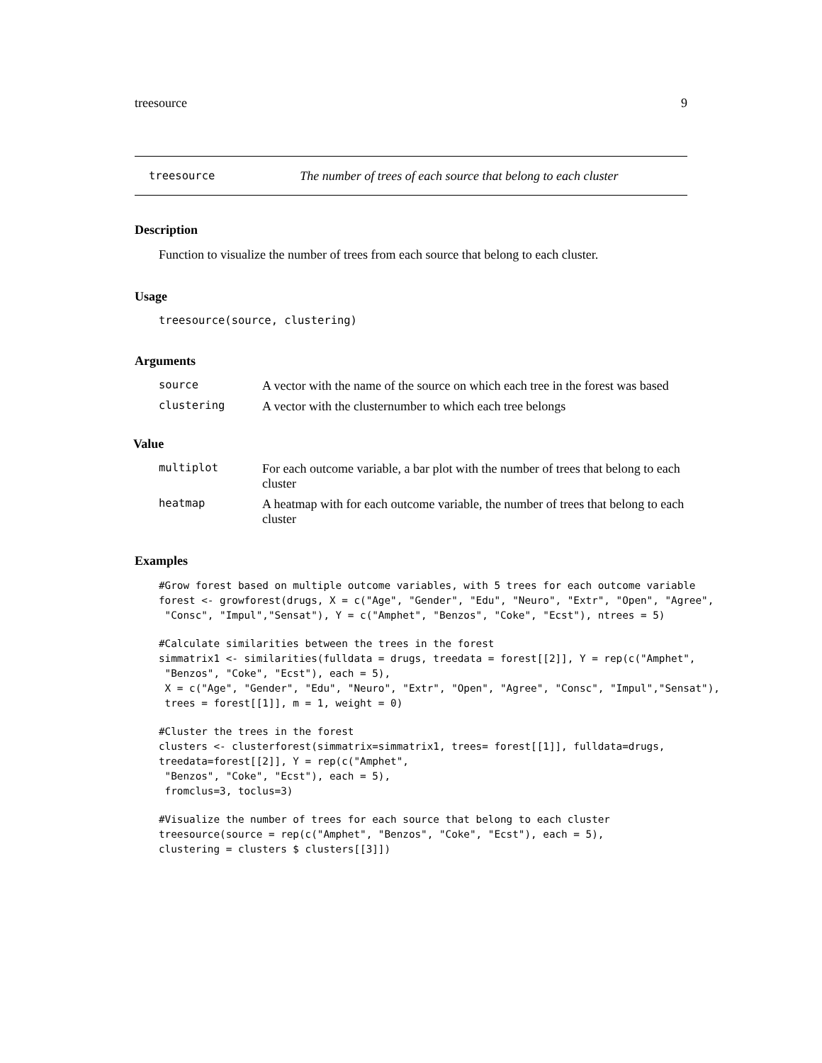treesource 9
treesource The number of trees of each source that belong to each cluster
Description
Function to visualize the number of trees from each source that belong to each cluster.
Usage
treesource(source, clustering)
Arguments
| source | A vector with the name of the source on which each tree in the forest was based |
| clustering | A vector with the clusternumber to which each tree belongs |
Value
| multiplot | For each outcome variable, a bar plot with the number of trees that belong to each cluster |
| heatmap | A heatmap with for each outcome variable, the number of trees that belong to each cluster |
Examples
#Grow forest based on multiple outcome variables, with 5 trees for each outcome variable
forest <- growforest(drugs, X = c("Age", "Gender", "Edu", "Neuro", "Extr", "Open", "Agree",
 "Consc", "Impul","Sensat"), Y = c("Amphet", "Benzos", "Coke", "Ecst"), ntrees = 5)
#Calculate similarities between the trees in the forest
simmatrix1 <- similarities(fulldata = drugs, treedata = forest[[2]], Y = rep(c("Amphet",
 "Benzos", "Coke", "Ecst"), each = 5),
 X = c("Age", "Gender", "Edu", "Neuro", "Extr", "Open", "Agree", "Consc", "Impul","Sensat"),
 trees = forest[[1]], m = 1, weight = 0)
#Cluster the trees in the forest
clusters <- clusterforest(simmatrix=simmatrix1, trees= forest[[1]], fulldata=drugs,
treedata=forest[[2]], Y = rep(c("Amphet",
 "Benzos", "Coke", "Ecst"), each = 5),
 fromclus=3, toclus=3)
#Visualize the number of trees for each source that belong to each cluster
treesource(source = rep(c("Amphet", "Benzos", "Coke", "Ecst"), each = 5),
clustering = clusters $ clusters[[3]])